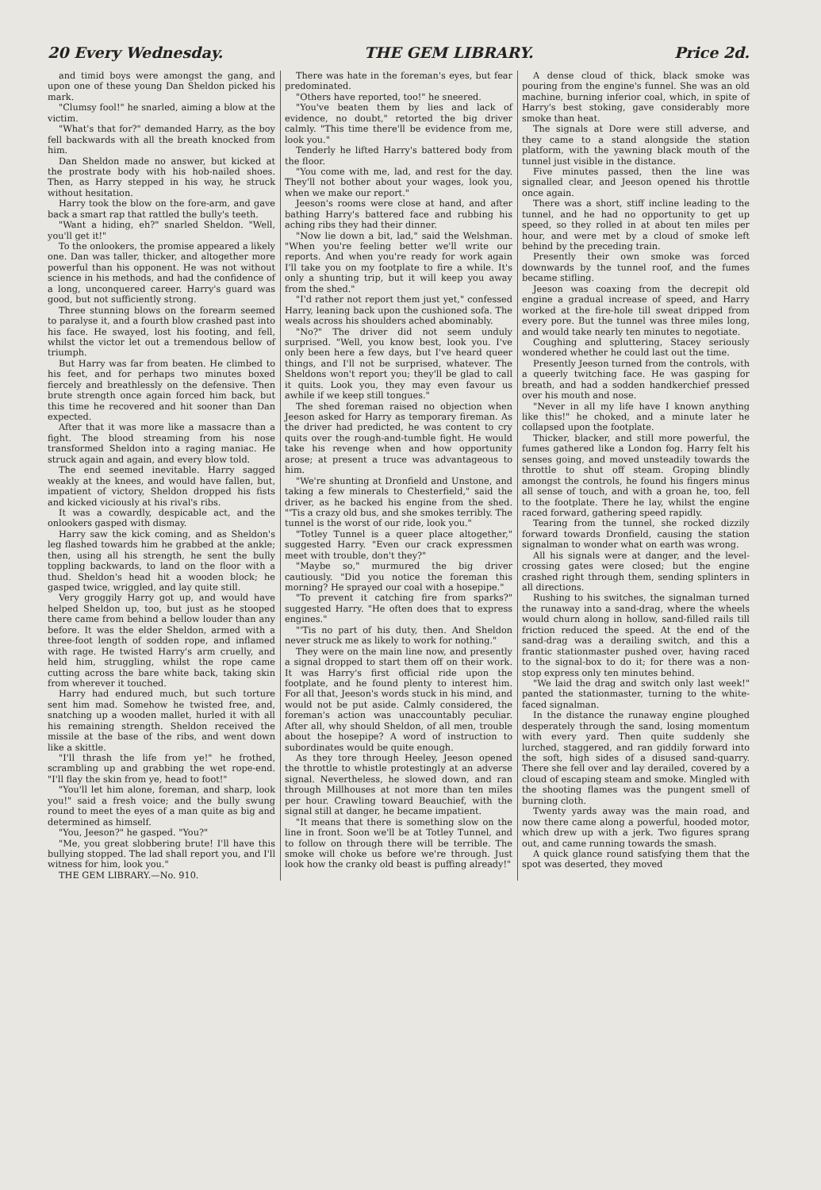20 Every Wednesday. THE GEM LIBRARY. Price 2d.
and timid boys were amongst the gang, and upon one of these young Dan Sheldon picked his mark.
"Clumsy fool!" he snarled, aiming a blow at the victim.
"What's that for?" demanded Harry, as the boy fell backwards with all the breath knocked from him.
Dan Sheldon made no answer, but kicked at the prostrate body with his hob-nailed shoes. Then, as Harry stepped in his way, he struck without hesitation.
Harry took the blow on the fore-arm, and gave back a smart rap that rattled the bully's teeth.
"Want a hiding, eh?" snarled Sheldon. "Well, you'll get it!"
To the onlookers, the promise appeared a likely one. Dan was taller, thicker, and altogether more powerful than his opponent. He was not without science in his methods, and had the confidence of a long, unconquered career. Harry's guard was good, but not sufficiently strong.
Three stunning blows on the forearm seemed to paralyse it, and a fourth blow crashed past into his face. He swayed, lost his footing, and fell, whilst the victor let out a tremendous bellow of triumph.
But Harry was far from beaten. He climbed to his feet, and for perhaps two minutes boxed fiercely and breathlessly on the defensive. Then brute strength once again forced him back, but this time he recovered and hit sooner than Dan expected.
After that it was more like a massacre than a fight. The blood streaming from his nose transformed Sheldon into a raging maniac. He struck again and again, and every blow told.
The end seemed inevitable. Harry sagged weakly at the knees, and would have fallen, but, impatient of victory, Sheldon dropped his fists and kicked viciously at his rival's ribs.
It was a cowardly, despicable act, and the onlookers gasped with dismay.
Harry saw the kick coming, and as Sheldon's leg flashed towards him he grabbed at the ankle; then, using all his strength, he sent the bully toppling backwards, to land on the floor with a thud. Sheldon's head hit a wooden block; he gasped twice, wriggled, and lay quite still.
Very groggily Harry got up, and would have helped Sheldon up, too, but just as he stooped there came from behind a bellow louder than any before. It was the elder Sheldon, armed with a three-foot length of sodden rope, and inflamed with rage. He twisted Harry's arm cruelly, and held him, struggling, whilst the rope came cutting across the bare white back, taking skin from wherever it touched.
Harry had endured much, but such torture sent him mad. Somehow he twisted free, and, snatching up a wooden mallet, hurled it with all his remaining strength. Sheldon received the missile at the base of the ribs, and went down like a skittle.
"I'll thrash the life from ye!" he frothed, scrambling up and grabbing the wet rope-end. "I'll flay the skin from ye, head to foot!"
"You'll let him alone, foreman, and sharp, look you!" said a fresh voice; and the bully swung round to meet the eyes of a man quite as big and determined as himself.
"You, Jeeson?" he gasped. "You?"
"Me, you great slobbering brute! I'll have this bullying stopped. The lad shall report you, and I'll witness for him, look you."
THE GEM LIBRARY.—No. 910.
There was hate in the foreman's eyes, but fear predominated.
"Others have reported, too!" he sneered.
"You've beaten them by lies and lack of evidence, no doubt," retorted the big driver calmly. "This time there'll be evidence from me, look you."
Tenderly he lifted Harry's battered body from the floor.
"You come with me, lad, and rest for the day. They'll not bother about your wages, look you, when we make our report."
Jeeson's rooms were close at hand, and after bathing Harry's battered face and rubbing his aching ribs they had their dinner.
"Now lie down a bit, lad," said the Welshman. "When you're feeling better we'll write our reports. And when you're ready for work again I'll take you on my footplate to fire a while. It's only a shunting trip, but it will keep you away from the shed."
"I'd rather not report them just yet," confessed Harry, leaning back upon the cushioned sofa. The weals across his shoulders ached abominably.
"No?" The driver did not seem unduly surprised. "Well, you know best, look you. I've only been here a few days, but I've heard queer things, and I'll not be surprised, whatever. The Sheldons won't report you; they'll be glad to call it quits. Look you, they may even favour us awhile if we keep still tongues."
The shed foreman raised no objection when Jeeson asked for Harry as temporary fireman. As the driver had predicted, he was content to cry quits over the rough-and-tumble fight. He would take his revenge when and how opportunity arose; at present a truce was advantageous to him.
"We're shunting at Dronfield and Unstone, and taking a few minerals to Chesterfield," said the driver, as he backed his engine from the shed. "'Tis a crazy old bus, and she smokes terribly. The tunnel is the worst of our ride, look you."
"Totley Tunnel is a queer place altogether," suggested Harry. "Even our crack expressmen meet with trouble, don't they?"
"Maybe so," murmured the big driver cautiously. "Did you notice the foreman this morning? He sprayed our coal with a hosepipe."
"To prevent it catching fire from sparks?" suggested Harry. "He often does that to express engines."
"'Tis no part of his duty, then. And Sheldon never struck me as likely to work for nothing."
They were on the main line now, and presently a signal dropped to start them off on their work. It was Harry's first official ride upon the footplate, and he found plenty to interest him. For all that, Jeeson's words stuck in his mind, and would not be put aside. Calmly considered, the foreman's action was unaccountably peculiar. After all, why should Sheldon, of all men, trouble about the hosepipe? A word of instruction to subordinates would be quite enough.
As they tore through Heeley, Jeeson opened the throttle to whistle protestingly at an adverse signal. Nevertheless, he slowed down, and ran through Millhouses at not more than ten miles per hour. Crawling toward Beauchief, with the signal still at danger, he became impatient.
"It means that there is something slow on the line in front. Soon we'll be at Totley Tunnel, and to follow on through there will be terrible. The smoke will choke us before we're through. Just look how the cranky old beast is puffing already!"
A dense cloud of thick, black smoke was pouring from the engine's funnel. She was an old machine, burning inferior coal, which, in spite of Harry's best stoking, gave considerably more smoke than heat.
The signals at Dore were still adverse, and they came to a stand alongside the station platform, with the yawning black mouth of the tunnel just visible in the distance.
Five minutes passed, then the line was signalled clear, and Jeeson opened his throttle once again.
There was a short, stiff incline leading to the tunnel, and he had no opportunity to get up speed, so they rolled in at about ten miles per hour, and were met by a cloud of smoke left behind by the preceding train.
Presently their own smoke was forced downwards by the tunnel roof, and the fumes became stifling.
Jeeson was coaxing from the decrepit old engine a gradual increase of speed, and Harry worked at the fire-hole till sweat dripped from every pore. But the tunnel was three miles long, and would take nearly ten minutes to negotiate.
Coughing and spluttering, Stacey seriously wondered whether he could last out the time.
Presently Jeeson turned from the controls, with a queerly twitching face. He was gasping for breath, and had a sodden handkerchief pressed over his mouth and nose.
"Never in all my life have I known anything like this!" he choked, and a minute later he collapsed upon the footplate.
Thicker, blacker, and still more powerful, the fumes gathered like a London fog. Harry felt his senses going, and moved unsteadily towards the throttle to shut off steam. Groping blindly amongst the controls, he found his fingers minus all sense of touch, and with a groan he, too, fell to the footplate. There he lay, whilst the engine raced forward, gathering speed rapidly.
Tearing from the tunnel, she rocked dizzily forward towards Dronfield, causing the station signalman to wonder what on earth was wrong.
All his signals were at danger, and the level-crossing gates were closed; but the engine crashed right through them, sending splinters in all directions.
Rushing to his switches, the signalman turned the runaway into a sand-drag, where the wheels would churn along in hollow, sand-filled rails till friction reduced the speed. At the end of the sand-drag was a derailing switch, and this a frantic stationmaster pushed over, having raced to the signal-box to do it; for there was a non-stop express only ten minutes behind.
"We laid the drag and switch only last week!" panted the stationmaster, turning to the white-faced signalman.
In the distance the runaway engine ploughed desperately through the sand, losing momentum with every yard. Then quite suddenly she lurched, staggered, and ran giddily forward into the soft, high sides of a disused sand-quarry. There she fell over and lay derailed, covered by a cloud of escaping steam and smoke. Mingled with the shooting flames was the pungent smell of burning cloth.
Twenty yards away was the main road, and now there came along a powerful, hooded motor, which drew up with a jerk. Two figures sprang out, and came running towards the smash.
A quick glance round satisfying them that the spot was deserted, they moved